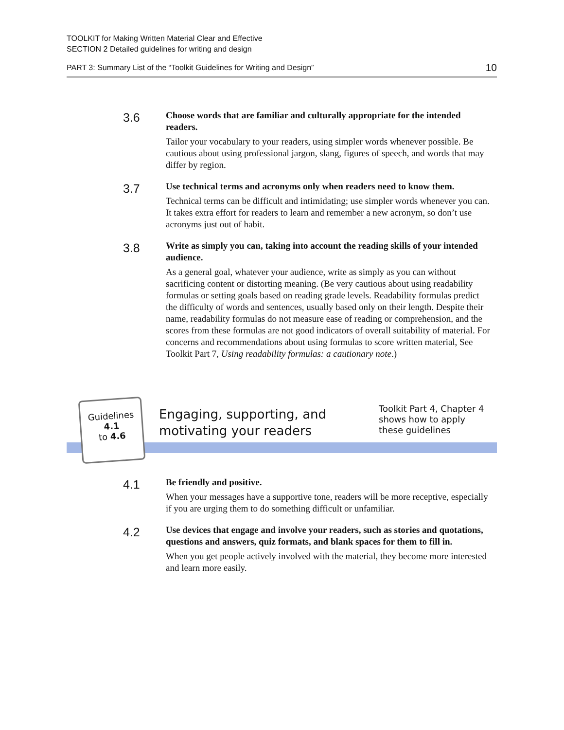TOOLKIT for Making Written Material Clear and Effective
SECTION 2 Detailed guidelines for writing and design
PART 3: Summary List of the “Toolkit Guidelines for Writing and Design” 10
3.6
Choose words that are familiar and culturally appropriate for the intended readers.
Tailor your vocabulary to your readers, using simpler words whenever possible. Be cautious about using professional jargon, slang, figures of speech, and words that may differ by region.
3.7
Use technical terms and acronyms only when readers need to know them.
Technical terms can be difficult and intimidating; use simpler words whenever you can. It takes extra effort for readers to learn and remember a new acronym, so don’t use acronyms just out of habit.
3.8
Write as simply you can, taking into account the reading skills of your intended audience.
As a general goal, whatever your audience, write as simply as you can without sacrificing content or distorting meaning. (Be very cautious about using readability formulas or setting goals based on reading grade levels. Readability formulas predict the difficulty of words and sentences, usually based only on their length. Despite their name, readability formulas do not measure ease of reading or comprehension, and the scores from these formulas are not good indicators of overall suitability of material. For concerns and recommendations about using formulas to score written material, See Toolkit Part 7, Using readability formulas: a cautionary note.)
Guidelines
4.1
to 4.6
Engaging, supporting, and
motivating your readers
Toolkit Part 4, Chapter 4
shows how to apply
these guidelines
4.1
Be friendly and positive.
When your messages have a supportive tone, readers will be more receptive, especially if you are urging them to do something difficult or unfamiliar.
4.2
Use devices that engage and involve your readers, such as stories and quotations, questions and answers, quiz formats, and blank spaces for them to fill in.
When you get people actively involved with the material, they become more interested and learn more easily.